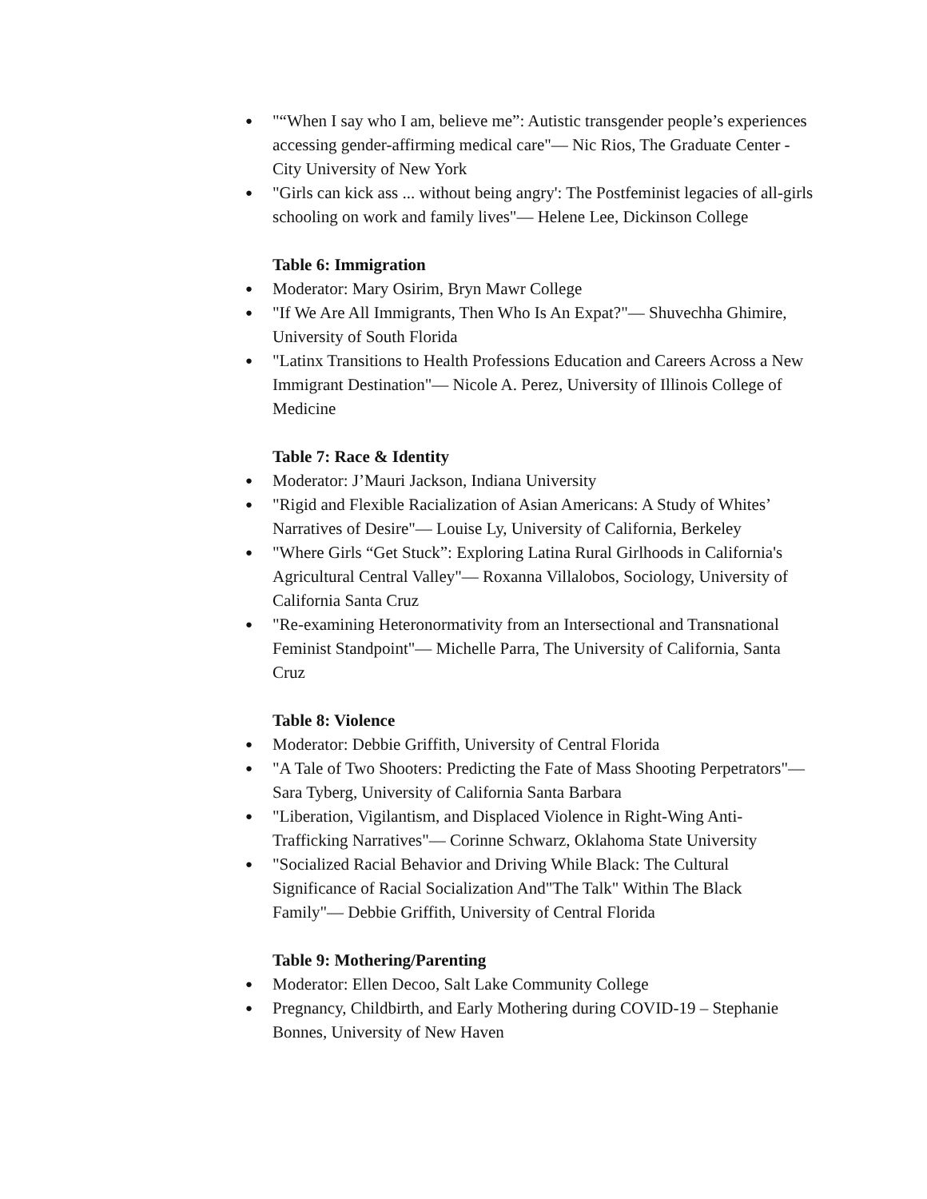● "“When I say who I am, believe me”: Autistic transgender people’s experiences accessing gender-affirming medical care"— Nic Rios, The Graduate Center - City University of New York
● "Girls can kick ass ... without being angry': The Postfeminist legacies of all-girls schooling on work and family lives"— Helene Lee, Dickinson College
Table 6: Immigration
● Moderator: Mary Osirim, Bryn Mawr College
● "If We Are All Immigrants, Then Who Is An Expat?"— Shuvechha Ghimire, University of South Florida
● "Latinx Transitions to Health Professions Education and Careers Across a New Immigrant Destination"— Nicole A. Perez, University of Illinois College of Medicine
Table 7: Race & Identity
● Moderator: J’Mauri Jackson, Indiana University
● "Rigid and Flexible Racialization of Asian Americans: A Study of Whites’ Narratives of Desire"— Louise Ly, University of California, Berkeley
● "Where Girls “Get Stuck”: Exploring Latina Rural Girlhoods in California's Agricultural Central Valley"— Roxanna Villalobos, Sociology, University of California Santa Cruz
● "Re-examining Heteronormativity from an Intersectional and Transnational Feminist Standpoint"— Michelle Parra, The University of California, Santa Cruz
Table 8: Violence
● Moderator: Debbie Griffith, University of Central Florida
● "A Tale of Two Shooters: Predicting the Fate of Mass Shooting Perpetrators"— Sara Tyberg, University of California Santa Barbara
● "Liberation, Vigilantism, and Displaced Violence in Right-Wing Anti-Trafficking Narratives"— Corinne Schwarz, Oklahoma State University
● "Socialized Racial Behavior and Driving While Black: The Cultural Significance of Racial Socialization And"The Talk" Within The Black Family"— Debbie Griffith, University of Central Florida
Table 9: Mothering/Parenting
● Moderator: Ellen Decoo, Salt Lake Community College
● Pregnancy, Childbirth, and Early Mothering during COVID-19 – Stephanie Bonnes, University of New Haven